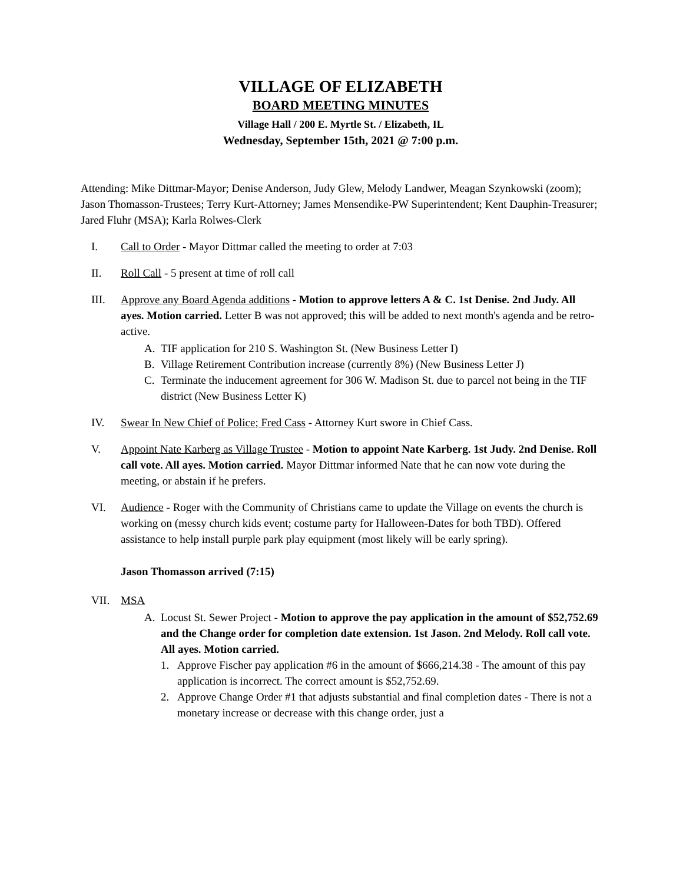VILLAGE OF ELIZABETH
BOARD MEETING MINUTES
Village Hall / 200 E. Myrtle St. / Elizabeth, IL
Wednesday, September 15th, 2021 @ 7:00 p.m.
Attending: Mike Dittmar-Mayor; Denise Anderson, Judy Glew, Melody Landwer, Meagan Szynkowski (zoom); Jason Thomasson-Trustees; Terry Kurt-Attorney; James Mensendike-PW Superintendent; Kent Dauphin-Treasurer; Jared Fluhr (MSA); Karla Rolwes-Clerk
I. Call to Order - Mayor Dittmar called the meeting to order at 7:03
II. Roll Call - 5 present at time of roll call
III. Approve any Board Agenda additions - Motion to approve letters A & C. 1st Denise. 2nd Judy. All ayes. Motion carried. Letter B was not approved; this will be added to next month's agenda and be retro-active.
A. TIF application for 210 S. Washington St. (New Business Letter I)
B. Village Retirement Contribution increase (currently 8%) (New Business Letter J)
C. Terminate the inducement agreement for 306 W. Madison St. due to parcel not being in the TIF district (New Business Letter K)
IV. Swear In New Chief of Police; Fred Cass - Attorney Kurt swore in Chief Cass.
V. Appoint Nate Karberg as Village Trustee - Motion to appoint Nate Karberg. 1st Judy. 2nd Denise. Roll call vote. All ayes. Motion carried. Mayor Dittmar informed Nate that he can now vote during the meeting, or abstain if he prefers.
VI. Audience - Roger with the Community of Christians came to update the Village on events the church is working on (messy church kids event; costume party for Halloween-Dates for both TBD). Offered assistance to help install purple park play equipment (most likely will be early spring).
Jason Thomasson arrived (7:15)
VII. MSA
A. Locust St. Sewer Project - Motion to approve the pay application in the amount of $52,752.69 and the Change order for completion date extension. 1st Jason. 2nd Melody. Roll call vote. All ayes. Motion carried.
1. Approve Fischer pay application #6 in the amount of $666,214.38 - The amount of this pay application is incorrect. The correct amount is $52,752.69.
2. Approve Change Order #1 that adjusts substantial and final completion dates - There is not a monetary increase or decrease with this change order, just a